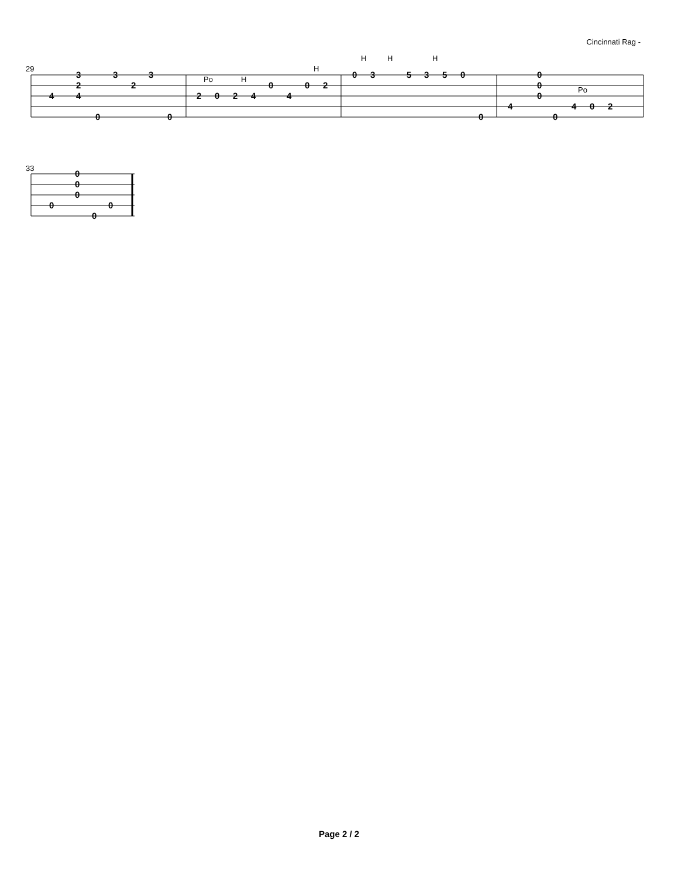Cincinnati Rag -
29
3
2
4
4
0
3
2
3
0
Po
H
H
2
0
2
4
0
4
0
2
H
H
H
0
3
5
3
5
0
0
0
0
0
Po
4
0
4
0
2
33
0
0
0
0
0
0
Page 2 / 2